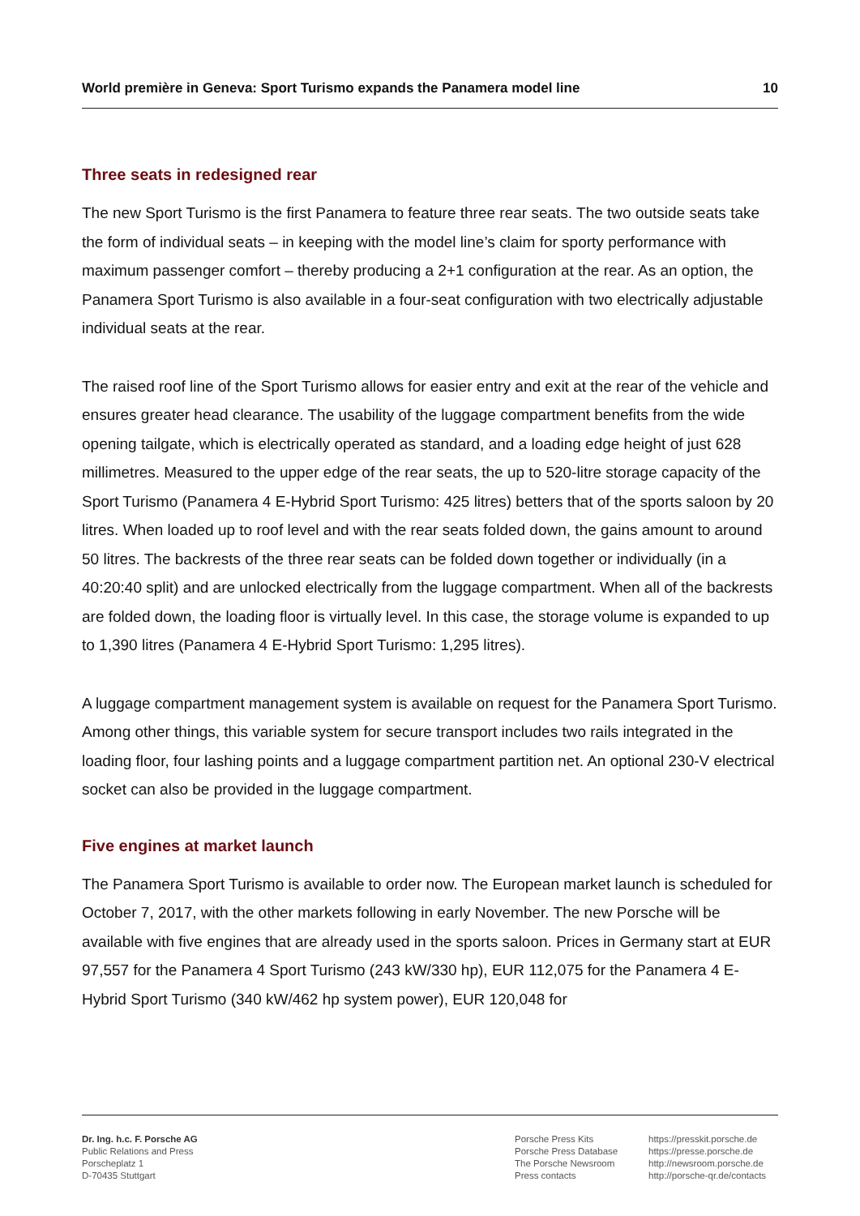World première in Geneva: Sport Turismo expands the Panamera model line 10
Three seats in redesigned rear
The new Sport Turismo is the first Panamera to feature three rear seats. The two outside seats take the form of individual seats – in keeping with the model line’s claim for sporty performance with maximum passenger comfort – thereby producing a 2+1 configuration at the rear. As an option, the Panamera Sport Turismo is also available in a four-seat configuration with two electrically adjustable individual seats at the rear.
The raised roof line of the Sport Turismo allows for easier entry and exit at the rear of the vehicle and ensures greater head clearance. The usability of the luggage compartment benefits from the wide opening tailgate, which is electrically operated as standard, and a loading edge height of just 628 millimetres. Measured to the upper edge of the rear seats, the up to 520-litre storage capacity of the Sport Turismo (Panamera 4 E-Hybrid Sport Turismo: 425 litres) betters that of the sports saloon by 20 litres. When loaded up to roof level and with the rear seats folded down, the gains amount to around 50 litres. The backrests of the three rear seats can be folded down together or individually (in a 40:20:40 split) and are unlocked electrically from the luggage compartment. When all of the backrests are folded down, the loading floor is virtually level. In this case, the storage volume is expanded to up to 1,390 litres (Panamera 4 E-Hybrid Sport Turismo: 1,295 litres).
A luggage compartment management system is available on request for the Panamera Sport Turismo. Among other things, this variable system for secure transport includes two rails integrated in the loading floor, four lashing points and a luggage compartment partition net. An optional 230-V electrical socket can also be provided in the luggage compartment.
Five engines at market launch
The Panamera Sport Turismo is available to order now. The European market launch is scheduled for October 7, 2017, with the other markets following in early November. The new Porsche will be available with five engines that are already used in the sports saloon. Prices in Germany start at EUR 97,557 for the Panamera 4 Sport Turismo (243 kW/330 hp), EUR 112,075 for the Panamera 4 E-Hybrid Sport Turismo (340 kW/462 hp system power), EUR 120,048 for
Dr. Ing. h.c. F. Porsche AG
Public Relations and Press
Porscheplatz 1
D-70435 Stuttgart
Porsche Press Kits
Porsche Press Database
The Porsche Newsroom
Press contacts
https://presskit.porsche.de
https://presse.porsche.de
http://newsroom.porsche.de
http://porsche-qr.de/contacts